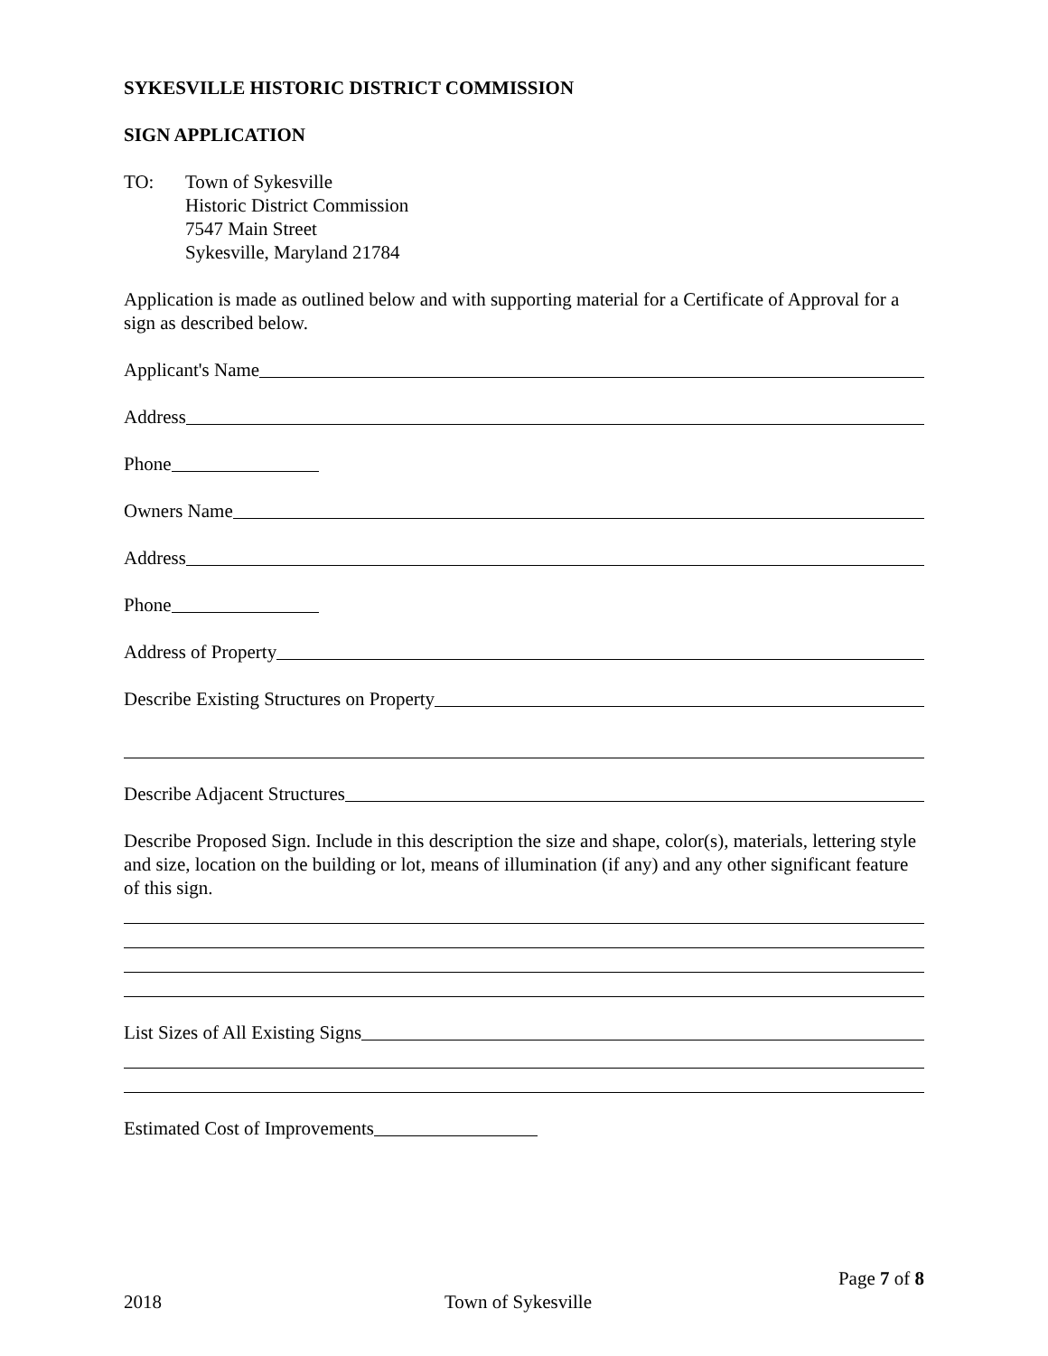SYKESVILLE HISTORIC DISTRICT COMMISSION
SIGN APPLICATION
TO: Town of Sykesville
Historic District Commission
7547 Main Street
Sykesville, Maryland 21784
Application is made as outlined below and with supporting material for a Certificate of Approval for a sign as described below.
Applicant's Name
Address
Phone
Owners Name
Address
Phone
Address of Property
Describe Existing Structures on Property
Describe Adjacent Structures
Describe Proposed Sign. Include in this description the size and shape, color(s), materials, lettering style and size, location on the building or lot, means of illumination (if any) and any other significant feature of this sign.
List Sizes of All Existing Signs
Estimated Cost of Improvements
Page 7 of 8
2018 Town of Sykesville